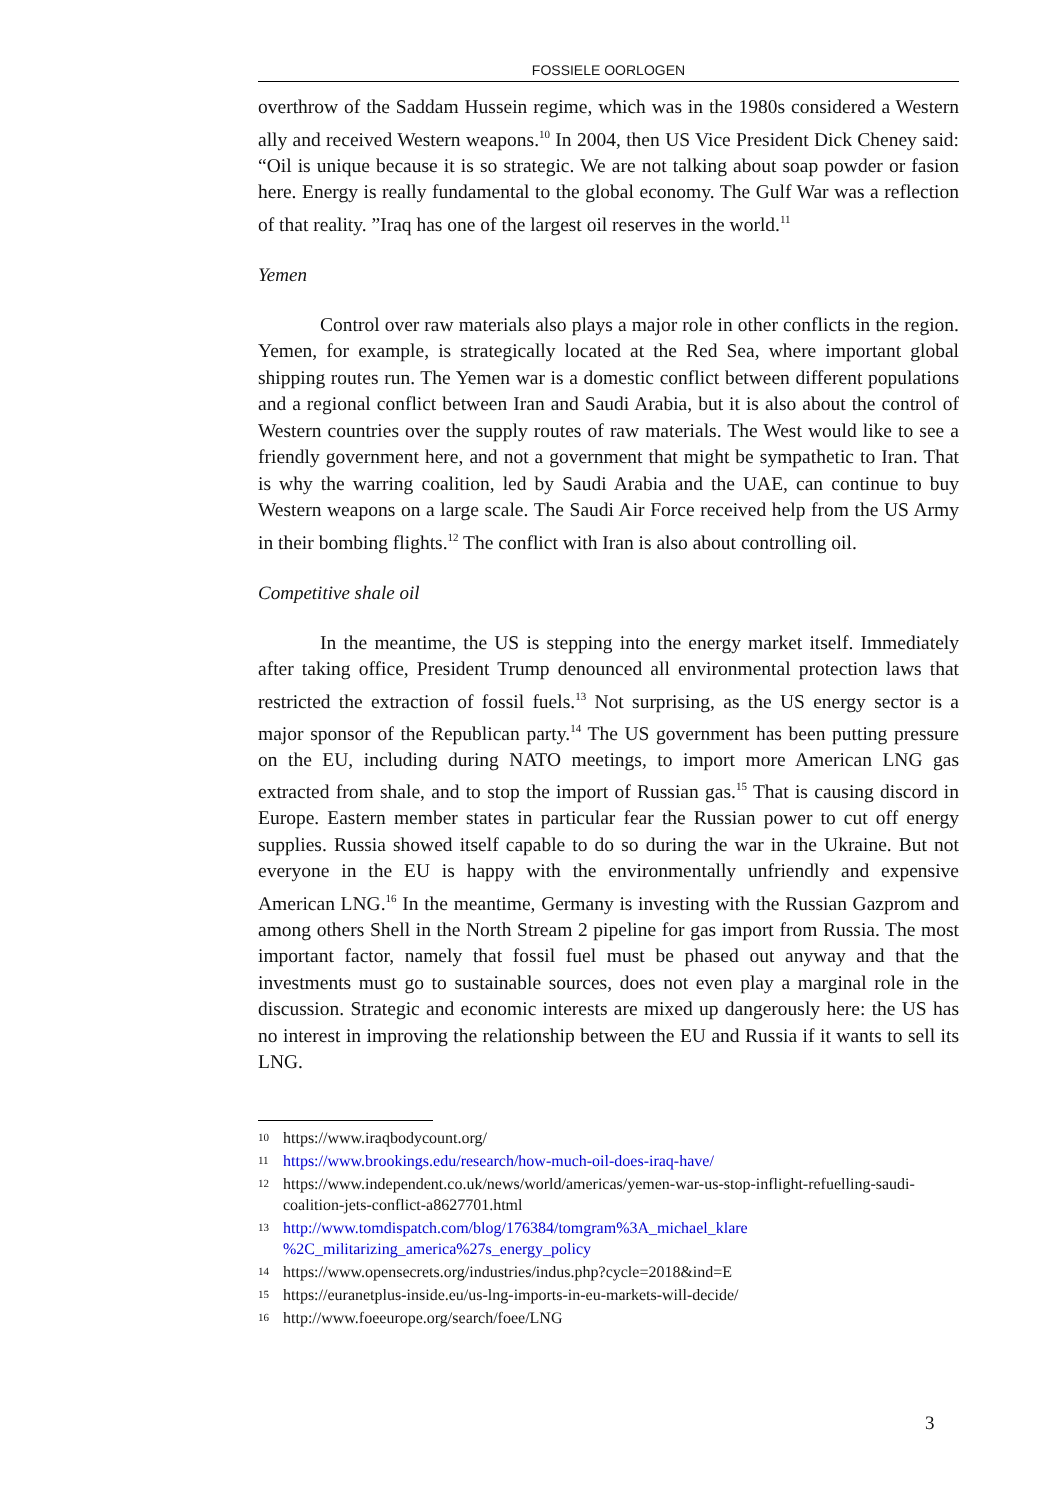FOSSIELE OORLOGEN
overthrow of the Saddam Hussein regime, which was in the 1980s considered a Western ally and received Western weapons.<sup>10</sup> In 2004, then US Vice President Dick Cheney said: “Oil is unique because it is so strategic. We are not talking about soap powder or fasion here. Energy is really fundamental to the global economy. The Gulf War was a reflection of that reality. ”Iraq has one of the largest oil reserves in the world.<sup>11</sup>
Yemen
Control over raw materials also plays a major role in other conflicts in the region. Yemen, for example, is strategically located at the Red Sea, where important global shipping routes run. The Yemen war is a domestic conflict between different populations and a regional conflict between Iran and Saudi Arabia, but it is also about the control of Western countries over the supply routes of raw materials. The West would like to see a friendly government here, and not a government that might be sympathetic to Iran. That is why the warring coalition, led by Saudi Arabia and the UAE, can continue to buy Western weapons on a large scale. The Saudi Air Force received help from the US Army in their bombing flights.<sup>12</sup> The conflict with Iran is also about controlling oil.
Competitive shale oil
In the meantime, the US is stepping into the energy market itself. Immediately after taking office, President Trump denounced all environmental protection laws that restricted the extraction of fossil fuels.<sup>13</sup> Not surprising, as the US energy sector is a major sponsor of the Republican party.<sup>14</sup> The US government has been putting pressure on the EU, including during NATO meetings, to import more American LNG gas extracted from shale, and to stop the import of Russian gas.<sup>15</sup> That is causing discord in Europe. Eastern member states in particular fear the Russian power to cut off energy supplies. Russia showed itself capable to do so during the war in the Ukraine. But not everyone in the EU is happy with the environmentally unfriendly and expensive American LNG.<sup>16</sup> In the meantime, Germany is investing with the Russian Gazprom and among others Shell in the North Stream 2 pipeline for gas import from Russia. The most important factor, namely that fossil fuel must be phased out anyway and that the investments must go to sustainable sources, does not even play a marginal role in the discussion. Strategic and economic interests are mixed up dangerously here: the US has no interest in improving the relationship between the EU and Russia if it wants to sell its LNG.
10
https://www.iraqbodycount.org/
11
https://www.brookings.edu/research/how-much-oil-does-iraq-have/
12
https://www.independent.co.uk/news/world/americas/yemen-war-us-stop-inflight-refuelling-saudi-coalition-jets-conflict-a8627701.html
13
http://www.tomdispatch.com/blog/176384/tomgram%3A_michael_klare %2C_militarizing_america%27s_energy_policy
14
https://www.opensecrets.org/industries/indus.php?cycle=2018&ind=E
15
https://euranetplus-inside.eu/us-lng-imports-in-eu-markets-will-decide/
16
http://www.foeeurope.org/search/foee/LNG
3